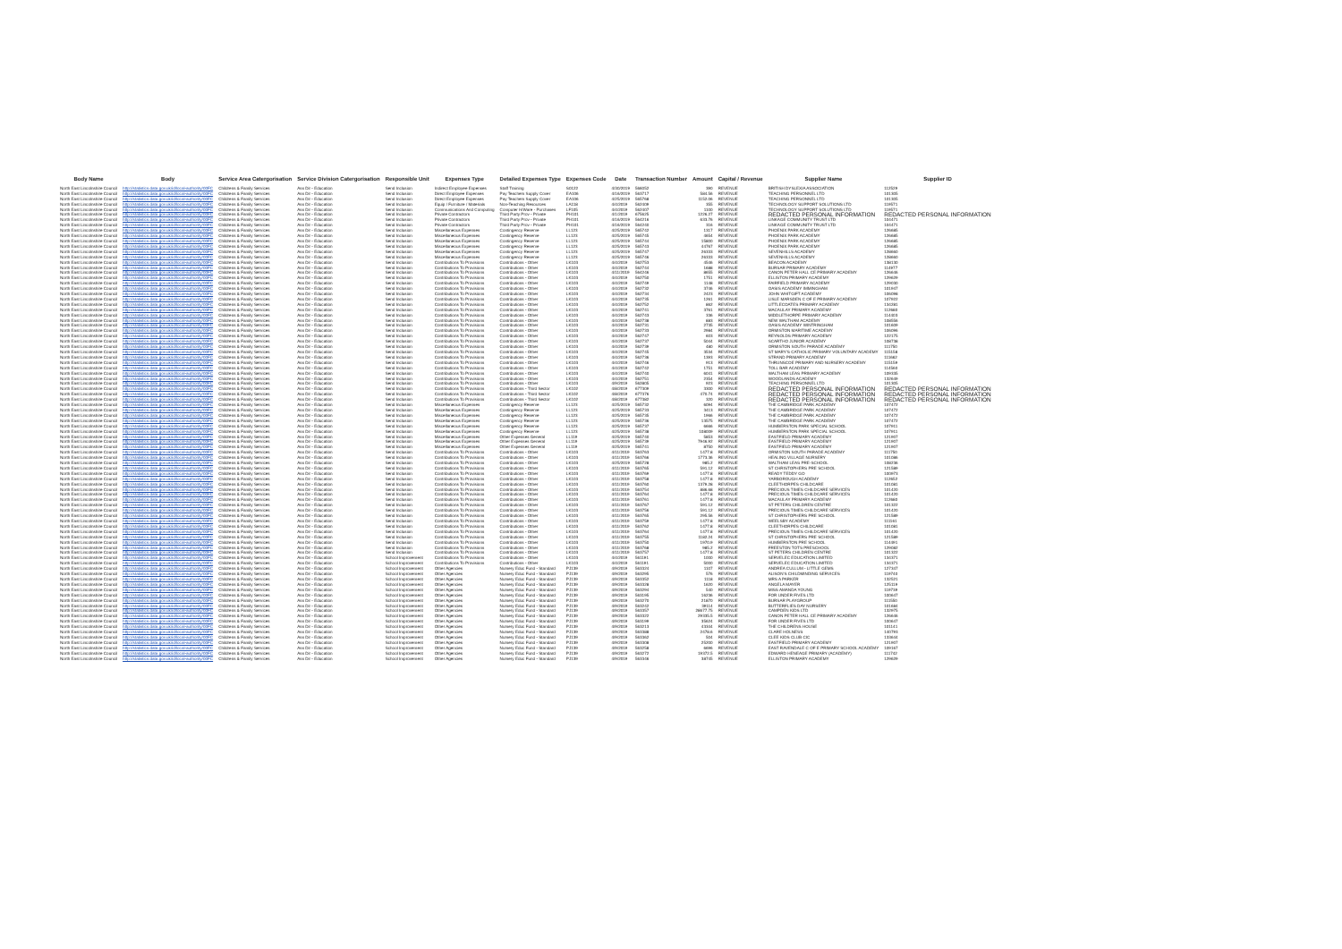| Body Name | Body | Service Area Catergorisation | Service Division Catergorisation | Responsible Unit | Expenses Type | Detailed Expenses Type | Expenses Code | Date | Transaction Number | Amount | Capital / Revenue | Supplier Name | Supplier ID |
| --- | --- | --- | --- | --- | --- | --- | --- | --- | --- | --- | --- | --- | --- |
| North East Lincolnshire Council | http://statistics.data.gov.uk/id/local-authority/00FC | Childrens & Family Services | Ass Dir - Education | Send Inclusion | Indirect Employee Expenses | Staff Training | S0122 | 4/30/2019 | 566052 | 390 | REVENUE | BRITISH DYSLEXIA ASSOCIATION | 112529 |
| North East Lincolnshire Council | http://statistics.data.gov.uk/id/local-authority/00FC | Childrens & Family Services | Ass Dir - Education | Send Inclusion | Direct Employee Expenses | Pay Teachers Supply Cover | EA106 | 4/16/2019 | 563717 | 584.56 | REVENUE | TEACHING PERSONNEL LTD | 101305 |
| North East Lincolnshire Council | http://statistics.data.gov.uk/id/local-authority/00FC | Childrens & Family Services | Ass Dir - Education | Send Inclusion | Direct Employee Expenses | Pay Teachers Supply Cover | EA106 | 4/25/2019 | 565768 | 1152.06 | REVENUE | TEACHING PERSONNEL LTD | 101305 |
| North East Lincolnshire Council | http://statistics.data.gov.uk/id/local-authority/00FC | Childrens & Family Services | Ass Dir - Education | Send Inclusion | Equip / Furniture / Materials | Non-Teaching Resources | LA118 | 4/4/2019 | 562409 | 355 | REVENUE | TECHNOLOGY SUPPORT SOLUTIONS LTD | 119571 |
| North East Lincolnshire Council | http://statistics.data.gov.uk/id/local-authority/00FC | Childrens & Family Services | Ass Dir - Education | Send Inclusion | Communications And Computing | Computer H/Ware - Purchases | LF105 | 4/4/2019 | 562407 | 1100 | REVENUE | TECHNOLOGY SUPPORT SOLUTIONS LTD | 119571 |
| North East Lincolnshire Council | http://statistics.data.gov.uk/id/local-authority/00FC | Childrens & Family Services | Ass Dir - Education | Send Inclusion | Private Contractors | Third Party Prov - Private | PH101 | 4/1/2019 | 675625 | 1226.27 | REVENUE | REDACTED PERSONAL INFORMATION | REDACTED PERSONAL INFORMATION |
| North East Lincolnshire Council | http://statistics.data.gov.uk/id/local-authority/00FC | Childrens & Family Services | Ass Dir - Education | Send Inclusion | Private Contractors | Third Party Prov - Private | PH101 | 4/16/2019 | 564216 | 633.76 | REVENUE | LINKAGE COMMUNITY TRUST LTD | 104471 |
| North East Lincolnshire Council | http://statistics.data.gov.uk/id/local-authority/00FC | Childrens & Family Services | Ass Dir - Education | Send Inclusion | Private Contractors | Third Party Prov - Private | PH101 | 4/16/2019 | 564240 | 316 | REVENUE | LINKAGE COMMUNITY TRUST LTD | 104471 |
| North East Lincolnshire Council | http://statistics.data.gov.uk/id/local-authority/00FC | Childrens & Family Services | Ass Dir - Education | Send Inclusion | Miscellaneous Expenses | Contingency Reserve | LL123 | 4/25/2019 | 565742 | 1317 | REVENUE | PHOENIX PARK ACADEMY | 126685 |
| North East Lincolnshire Council | http://statistics.data.gov.uk/id/local-authority/00FC | Childrens & Family Services | Ass Dir - Education | Send Inclusion | Miscellaneous Expenses | Contingency Reserve | LL123 | 4/25/2019 | 565745 | 4654 | REVENUE | PHOENIX PARK ACADEMY | 126685 |
| North East Lincolnshire Council | http://statistics.data.gov.uk/id/local-authority/00FC | Childrens & Family Services | Ass Dir - Education | Send Inclusion | Miscellaneous Expenses | Contingency Reserve | LL123 | 4/25/2019 | 565744 | 15800 | REVENUE | PHOENIX PARK ACADEMY | 126685 |
| North East Lincolnshire Council | http://statistics.data.gov.uk/id/local-authority/00FC | Childrens & Family Services | Ass Dir - Education | Send Inclusion | Miscellaneous Expenses | Contingency Reserve | LL123 | 4/25/2019 | 565743 | 44767 | REVENUE | PHOENIX PARK ACADEMY | 126685 |
| North East Lincolnshire Council | http://statistics.data.gov.uk/id/local-authority/00FC | Childrens & Family Services | Ass Dir - Education | Send Inclusion | Miscellaneous Expenses | Contingency Reserve | LL123 | 4/25/2019 | 565747 | 26333 | REVENUE | SEVENHILLS ACADEMY | 128660 |
| North East Lincolnshire Council | http://statistics.data.gov.uk/id/local-authority/00FC | Childrens & Family Services | Ass Dir - Education | Send Inclusion | Miscellaneous Expenses | Contingency Reserve | LL123 | 4/25/2019 | 565746 | 26333 | REVENUE | SEVENHILLS ACADEMY | 128660 |
| North East Lincolnshire Council | http://statistics.data.gov.uk/id/local-authority/00FC | Childrens & Family Services | Ass Dir - Education | Send Inclusion | Contributions To Provisions | Contributions - Other | LK103 | 4/4/2019 | 562753 | 4546 | REVENUE | BEACON ACADEMY | 138130 |
| North East Lincolnshire Council | http://statistics.data.gov.uk/id/local-authority/00FC | Childrens & Family Services | Ass Dir - Education | Send Inclusion | Contributions To Provisions | Contributions - Other | LK103 | 4/4/2019 | 562744 | 1688 | REVENUE | BURSAR PRIMARY ACADEMY | 114977 |
| North East Lincolnshire Council | http://statistics.data.gov.uk/id/local-authority/00FC | Childrens & Family Services | Ass Dir - Education | Send Inclusion | Contributions To Provisions | Contributions - Other | LK103 | 4/11/2019 | 564246 | 8655 | REVENUE | CANON PETER HALL CE PRIMARY ACADEMY | 126646 |
| North East Lincolnshire Council | http://statistics.data.gov.uk/id/local-authority/00FC | Childrens & Family Services | Ass Dir - Education | Send Inclusion | Contributions To Provisions | Contributions - Other | LK103 | 4/4/2019 | 562750 | 1751 | REVENUE | ELLISTON PRIMARY ACADEMY | 129629 |
| North East Lincolnshire Council | http://statistics.data.gov.uk/id/local-authority/00FC | Childrens & Family Services | Ass Dir - Education | Send Inclusion | Contributions To Provisions | Contributions - Other | LK103 | 4/4/2019 | 562749 | 1148 | REVENUE | FAIRFIELD PRIMARY ACADEMY | 129030 |
| North East Lincolnshire Council | http://statistics.data.gov.uk/id/local-authority/00FC | Childrens & Family Services | Ass Dir - Education | Send Inclusion | Contributions To Provisions | Contributions - Other | LK103 | 4/4/2019 | 562732 | 3746 | REVENUE | OASIS ACADEMY IMMINGHAM | 101947 |
| North East Lincolnshire Council | http://statistics.data.gov.uk/id/local-authority/00FC | Childrens & Family Services | Ass Dir - Education | Send Inclusion | Contributions To Provisions | Contributions - Other | LK103 | 4/4/2019 | 562734 | 2423 | REVENUE | JOHN WHITGIFT ACADEMY | 106098 |
| North East Lincolnshire Council | http://statistics.data.gov.uk/id/local-authority/00FC | Childrens & Family Services | Ass Dir - Education | Send Inclusion | Contributions To Provisions | Contributions - Other | LK103 | 4/4/2019 | 562735 | 1261 | REVENUE | LISLE MARSDEN C OF E PRIMARY ACADEMY | 107922 |
| North East Lincolnshire Council | http://statistics.data.gov.uk/id/local-authority/00FC | Childrens & Family Services | Ass Dir - Education | Send Inclusion | Contributions To Provisions | Contributions - Other | LK103 | 4/4/2019 | 562752 | 862 | REVENUE | LITTLECOATES PRIMARY ACADEMY | 134281 |
| North East Lincolnshire Council | http://statistics.data.gov.uk/id/local-authority/00FC | Childrens & Family Services | Ass Dir - Education | Send Inclusion | Contributions To Provisions | Contributions - Other | LK103 | 4/4/2019 | 562741 | 3761 | REVENUE | MACAULAY PRIMARY ACADEMY | 112680 |
| North East Lincolnshire Council | http://statistics.data.gov.uk/id/local-authority/00FC | Childrens & Family Services | Ass Dir - Education | Send Inclusion | Contributions To Provisions | Contributions - Other | LK103 | 4/4/2019 | 562743 | 336 | REVENUE | MIDDLETHORPE PRIMARY ACADEMY | 114403 |
| North East Lincolnshire Council | http://statistics.data.gov.uk/id/local-authority/00FC | Childrens & Family Services | Ass Dir - Education | Send Inclusion | Contributions To Provisions | Contributions - Other | LK103 | 4/4/2019 | 562738 | 883 | REVENUE | NEW WALTHAM ACADEMY | 108556 |
| North East Lincolnshire Council | http://statistics.data.gov.uk/id/local-authority/00FC | Childrens & Family Services | Ass Dir - Education | Send Inclusion | Contributions To Provisions | Contributions - Other | LK103 | 4/4/2019 | 562731 | 2735 | REVENUE | OASIS ACADEMY WINTRINGHAM | 101609 |
| North East Lincolnshire Council | http://statistics.data.gov.uk/id/local-authority/00FC | Childrens & Family Services | Ass Dir - Education | Send Inclusion | Contributions To Provisions | Contributions - Other | LK103 | 4/4/2019 | 562733 | 2984 | REVENUE | ORMISTON MARITIME ACADEMY | 106096 |
| North East Lincolnshire Council | http://statistics.data.gov.uk/id/local-authority/00FC | Childrens & Family Services | Ass Dir - Education | Send Inclusion | Contributions To Provisions | Contributions - Other | LK103 | 4/4/2019 | 562747 | 603 | REVENUE | REYNOLDS PRIMARY ACADEMY | 122175 |
| North East Lincolnshire Council | http://statistics.data.gov.uk/id/local-authority/00FC | Childrens & Family Services | Ass Dir - Education | Send Inclusion | Contributions To Provisions | Contributions - Other | LK103 | 4/4/2019 | 562737 | 5044 | REVENUE | SCARTHO JUNIOR ACADEMY | 108738 |
| North East Lincolnshire Council | http://statistics.data.gov.uk/id/local-authority/00FC | Childrens & Family Services | Ass Dir - Education | Send Inclusion | Contributions To Provisions | Contributions - Other | LK103 | 4/4/2019 | 562739 | 480 | REVENUE | ORMISTON SOUTH PARADE ACADEMY | 111750 |
| North East Lincolnshire Council | http://statistics.data.gov.uk/id/local-authority/00FC | Childrens & Family Services | Ass Dir - Education | Send Inclusion | Contributions To Provisions | Contributions - Other | LK103 | 4/4/2019 | 562745 | 3534 | REVENUE | ST MARY'S CATHOLIC PRIMARY VOLUNTARY ACADEMY | 115158 |
| North East Lincolnshire Council | http://statistics.data.gov.uk/id/local-authority/00FC | Childrens & Family Services | Ass Dir - Education | Send Inclusion | Contributions To Provisions | Contributions - Other | LK103 | 4/4/2019 | 562736 | 1393 | REVENUE | STRAND PRIMARY ACADEMY | 111662 |
| North East Lincolnshire Council | http://statistics.data.gov.uk/id/local-authority/00FC | Childrens & Family Services | Ass Dir - Education | Send Inclusion | Contributions To Provisions | Contributions - Other | LK103 | 4/4/2019 | 562746 | 913 | REVENUE | THRUNSCOE PRIMARY AND NURSERY ACADEMY | 115159 |
| North East Lincolnshire Council | http://statistics.data.gov.uk/id/local-authority/00FC | Childrens & Family Services | Ass Dir - Education | Send Inclusion | Contributions To Provisions | Contributions - Other | LK103 | 4/4/2019 | 562742 | 1751 | REVENUE | TOLL BAR ACADEMY | 114560 |
| North East Lincolnshire Council | http://statistics.data.gov.uk/id/local-authority/00FC | Childrens & Family Services | Ass Dir - Education | Send Inclusion | Contributions To Provisions | Contributions - Other | LK103 | 4/4/2019 | 562740 | 6041 | REVENUE | WALTHAM LEAS PRIMARY ACADEMY | 109335 |
| North East Lincolnshire Council | http://statistics.data.gov.uk/id/local-authority/00FC | Childrens & Family Services | Ass Dir - Education | Send Inclusion | Contributions To Provisions | Contributions - Other | LK103 | 4/4/2019 | 562751 | 2354 | REVENUE | WOODLANDS ACADEMY | 132649 |
| North East Lincolnshire Council | http://statistics.data.gov.uk/id/local-authority/00FC | Childrens & Family Services | Ass Dir - Education | Send Inclusion | Contributions To Provisions | Contributions - Other | LK103 | 4/9/2019 | 562805 | 923 | REVENUE | TEACHING PERSONNEL LTD | 101305 |
| North East Lincolnshire Council | http://statistics.data.gov.uk/id/local-authority/00FC | Childrens & Family Services | Ass Dir - Education | Send Inclusion | Contributions To Provisions | Contributions - Third Sector | LK102 | 4/8/2019 | 677309 | 3300 | REVENUE | REDACTED PERSONAL INFORMATION | REDACTED PERSONAL INFORMATION |
| North East Lincolnshire Council | http://statistics.data.gov.uk/id/local-authority/00FC | Childrens & Family Services | Ass Dir - Education | Send Inclusion | Contributions To Provisions | Contributions - Third Sector | LK102 | 4/8/2019 | 677376 | 470.74 | REVENUE | REDACTED PERSONAL INFORMATION | REDACTED PERSONAL INFORMATION |
| North East Lincolnshire Council | http://statistics.data.gov.uk/id/local-authority/00FC | Childrens & Family Services | Ass Dir - Education | Send Inclusion | Contributions To Provisions | Contributions - Third Sector | LK102 | 4/8/2019 | 677382 | 320 | REVENUE | REDACTED PERSONAL INFORMATION | REDACTED PERSONAL INFORMATION |
| North East Lincolnshire Council | http://statistics.data.gov.uk/id/local-authority/00FC | Childrens & Family Services | Ass Dir - Education | Send Inclusion | Miscellaneous Expenses | Contingency Reserve | LL123 | 4/25/2019 | 565732 | 6094 | REVENUE | THE CAMBRIDGE PARK ACADEMY | 107472 |
| North East Lincolnshire Council | http://statistics.data.gov.uk/id/local-authority/00FC | Childrens & Family Services | Ass Dir - Education | Send Inclusion | Miscellaneous Expenses | Contingency Reserve | LL123 | 4/25/2019 | 565733 | 3413 | REVENUE | THE CAMBRIDGE PARK ACADEMY | 107472 |
| North East Lincolnshire Council | http://statistics.data.gov.uk/id/local-authority/00FC | Childrens & Family Services | Ass Dir - Education | Send Inclusion | Miscellaneous Expenses | Contingency Reserve | LL123 | 4/25/2019 | 565735 | 1966 | REVENUE | THE CAMBRIDGE PARK ACADEMY | 107472 |
| North East Lincolnshire Council | http://statistics.data.gov.uk/id/local-authority/00FC | Childrens & Family Services | Ass Dir - Education | Send Inclusion | Miscellaneous Expenses | Contingency Reserve | LL123 | 4/25/2019 | 565736 | 13575 | REVENUE | THE CAMBRIDGE PARK ACADEMY | 107472 |
| North East Lincolnshire Council | http://statistics.data.gov.uk/id/local-authority/00FC | Childrens & Family Services | Ass Dir - Education | Send Inclusion | Miscellaneous Expenses | Contingency Reserve | LL123 | 4/25/2019 | 565737 | 6666 | REVENUE | HUMBERSTON PARK SPECIAL SCHOOL | 107911 |
| North East Lincolnshire Council | http://statistics.data.gov.uk/id/local-authority/00FC | Childrens & Family Services | Ass Dir - Education | Send Inclusion | Miscellaneous Expenses | Contingency Reserve | LL123 | 4/25/2019 | 565738 | 108009 | REVENUE | HUMBERSTON PARK SPECIAL SCHOOL | 107911 |
| North East Lincolnshire Council | http://statistics.data.gov.uk/id/local-authority/00FC | Childrens & Family Services | Ass Dir - Education | Send Inclusion | Miscellaneous Expenses | Other Expenses General | LL119 | 4/25/2019 | 565740 | 5853 | REVENUE | EASTFIELD PRIMARY ACADEMY | 121907 |
| North East Lincolnshire Council | http://statistics.data.gov.uk/id/local-authority/00FC | Childrens & Family Services | Ass Dir - Education | Send Inclusion | Miscellaneous Expenses | Other Expenses General | LL119 | 4/25/2019 | 565739 | 7946.92 | REVENUE | EASTFIELD PRIMARY ACADEMY | 121907 |
| North East Lincolnshire Council | http://statistics.data.gov.uk/id/local-authority/00FC | Childrens & Family Services | Ass Dir - Education | Send Inclusion | Miscellaneous Expenses | Other Expenses General | LL119 | 4/25/2019 | 565741 | 8750 | REVENUE | EASTFIELD PRIMARY ACADEMY | 121907 |
| North East Lincolnshire Council | http://statistics.data.gov.uk/id/local-authority/00FC | Childrens & Family Services | Ass Dir - Education | Send Inclusion | Contributions To Provisions | Contributions - Other | LK103 | 4/11/2019 | 563763 | 1477.8 | REVENUE | ORMISTON SOUTH PARADE ACADEMY | 111750 |
| North East Lincolnshire Council | http://statistics.data.gov.uk/id/local-authority/00FC | Childrens & Family Services | Ass Dir - Education | Send Inclusion | Contributions To Provisions | Contributions - Other | LK103 | 4/11/2019 | 563766 | 1773.36 | REVENUE | HEALING VILLAGE NURSERY | 101086 |
| North East Lincolnshire Council | http://statistics.data.gov.uk/id/local-authority/00FC | Childrens & Family Services | Ass Dir - Education | Send Inclusion | Contributions To Provisions | Contributions - Other | LK103 | 4/25/2019 | 565728 | 985.2 | REVENUE | WALTHAM LEAS PRE-SCHOOL | 108236 |
| North East Lincolnshire Council | http://statistics.data.gov.uk/id/local-authority/00FC | Childrens & Family Services | Ass Dir - Education | Send Inclusion | Contributions To Provisions | Contributions - Other | LK103 | 4/11/2019 | 563765 | 591.12 | REVENUE | ST CHRISTOPHERS PRE SCHOOL | 121589 |
| North East Lincolnshire Council | http://statistics.data.gov.uk/id/local-authority/00FC | Childrens & Family Services | Ass Dir - Education | Send Inclusion | Contributions To Provisions | Contributions - Other | LK103 | 4/11/2019 | 563769 | 1477.8 | REVENUE | READY TEDDY GO | 100973 |
| North East Lincolnshire Council | http://statistics.data.gov.uk/id/local-authority/00FC | Childrens & Family Services | Ass Dir - Education | Send Inclusion | Contributions To Provisions | Contributions - Other | LK103 | 4/11/2019 | 563758 | 1477.8 | REVENUE | YARBOROUGH ACADEMY | 112652 |
| North East Lincolnshire Council | http://statistics.data.gov.uk/id/local-authority/00FC | Childrens & Family Services | Ass Dir - Education | Send Inclusion | Contributions To Provisions | Contributions - Other | LK103 | 4/11/2019 | 563760 | 1379.28 | REVENUE | CLEETHORPES CHILDCARE | 101081 |
| North East Lincolnshire Council | http://statistics.data.gov.uk/id/local-authority/00FC | Childrens & Family Services | Ass Dir - Education | Send Inclusion | Contributions To Provisions | Contributions - Other | LK103 | 4/11/2019 | 563754 | 886.68 | REVENUE | PRECIOUS TIMES CHILDCARE SERVICES | 101420 |
| North East Lincolnshire Council | http://statistics.data.gov.uk/id/local-authority/00FC | Childrens & Family Services | Ass Dir - Education | Send Inclusion | Contributions To Provisions | Contributions - Other | LK103 | 4/11/2019 | 563764 | 1477.8 | REVENUE | PRECIOUS TIMES CHILDCARE SERVICES | 101420 |
| North East Lincolnshire Council | http://statistics.data.gov.uk/id/local-authority/00FC | Childrens & Family Services | Ass Dir - Education | Send Inclusion | Contributions To Provisions | Contributions - Other | LK103 | 4/11/2019 | 563761 | 1477.8 | REVENUE | MACAULAY PRIMARY ACADEMY | 112680 |
| North East Lincolnshire Council | http://statistics.data.gov.uk/id/local-authority/00FC | Childrens & Family Services | Ass Dir - Education | Send Inclusion | Contributions To Provisions | Contributions - Other | LK103 | 4/11/2019 | 563767 | 591.12 | REVENUE | ST PETERS CHILDREN CENTRE | 101322 |
| North East Lincolnshire Council | http://statistics.data.gov.uk/id/local-authority/00FC | Childrens & Family Services | Ass Dir - Education | Send Inclusion | Contributions To Provisions | Contributions - Other | LK103 | 4/11/2019 | 563756 | 591.12 | REVENUE | PRECIOUS TIMES CHILDCARE SERVICES | 101420 |
| North East Lincolnshire Council | http://statistics.data.gov.uk/id/local-authority/00FC | Childrens & Family Services | Ass Dir - Education | Send Inclusion | Contributions To Provisions | Contributions - Other | LK103 | 4/11/2019 | 563765 | 295.56 | REVENUE | ST CHRISTOPHERS PRE SCHOOL | 121589 |
| North East Lincolnshire Council | http://statistics.data.gov.uk/id/local-authority/00FC | Childrens & Family Services | Ass Dir - Education | Send Inclusion | Contributions To Provisions | Contributions - Other | LK103 | 4/11/2019 | 563759 | 1477.8 | REVENUE | WEELSBY ACADEMY | 111161 |
| North East Lincolnshire Council | http://statistics.data.gov.uk/id/local-authority/00FC | Childrens & Family Services | Ass Dir - Education | Send Inclusion | Contributions To Provisions | Contributions - Other | LK103 | 4/11/2019 | 563762 | 1477.8 | REVENUE | CLEETHORPES CHILDCARE | 101081 |
| North East Lincolnshire Council | http://statistics.data.gov.uk/id/local-authority/00FC | Childrens & Family Services | Ass Dir - Education | Send Inclusion | Contributions To Provisions | Contributions - Other | LK103 | 4/11/2019 | 563764 | 1477.8 | REVENUE | PRECIOUS TIMES CHILDCARE SERVICES | 101420 |
| North East Lincolnshire Council | http://statistics.data.gov.uk/id/local-authority/00FC | Childrens & Family Services | Ass Dir - Education | Send Inclusion | Contributions To Provisions | Contributions - Other | LK103 | 4/11/2019 | 563755 | 1182.24 | REVENUE | ST CHRISTOPHERS PRE SCHOOL | 121589 |
| North East Lincolnshire Council | http://statistics.data.gov.uk/id/local-authority/00FC | Childrens & Family Services | Ass Dir - Education | Send Inclusion | Contributions To Provisions | Contributions - Other | LK103 | 4/11/2019 | 563750 | 1970.9 | REVENUE | HUMBERSTON PRE SCHOOL | 114491 |
| North East Lincolnshire Council | http://statistics.data.gov.uk/id/local-authority/00FC | Childrens & Family Services | Ass Dir - Education | Send Inclusion | Contributions To Provisions | Contributions - Other | LK103 | 4/11/2019 | 563768 | 985.2 | REVENUE | FREESTON TOTS PRESCHOOL | 129082 |
| North East Lincolnshire Council | http://statistics.data.gov.uk/id/local-authority/00FC | Childrens & Family Services | Ass Dir - Education | Send Inclusion | Contributions To Provisions | Contributions - Other | LK103 | 4/11/2019 | 563757 | 1477.8 | REVENUE | ST PETERS CHILDREN CENTRE | 101322 |
| North East Lincolnshire Council | http://statistics.data.gov.uk/id/local-authority/00FC | Childrens & Family Services | Ass Dir - Education | School Improvement | Contributions To Provisions | Contributions - Other | LK103 | 4/4/2019 | 561191 | 1000 | REVENUE | SERVELEC EDUCATION LIMITED | 134371 |
| North East Lincolnshire Council | http://statistics.data.gov.uk/id/local-authority/00FC | Childrens & Family Services | Ass Dir - Education | School Improvement | Contributions To Provisions | Contributions - Other | LK103 | 4/4/2019 | 561191 | 5000 | REVENUE | SERVELEC EDUCATION LIMITED | 134371 |
| North East Lincolnshire Council | http://statistics.data.gov.uk/id/local-authority/00FC | Childrens & Family Services | Ass Dir - Education | School Improvement | Other Agencies | Nursery Educ Fund - Standard | PJ139 | 4/9/2019 | 563324 | 1107 | REVENUE | ANDREA CULLUM - LITTLE GEMS | 127347 |
| North East Lincolnshire Council | http://statistics.data.gov.uk/id/local-authority/00FC | Childrens & Family Services | Ass Dir - Education | School Improvement | Other Agencies | Nursery Educ Fund - Standard | PJ139 | 4/9/2019 | 563295 | 576 | REVENUE | ALISON'S CHILDMINDING SERVICES | 119740 |
| North East Lincolnshire Council | http://statistics.data.gov.uk/id/local-authority/00FC | Childrens & Family Services | Ass Dir - Education | School Improvement | Other Agencies | Nursery Educ Fund - Standard | PJ139 | 4/9/2019 | 563352 | 1118 | REVENUE | MRS A PARKER | 132521 |
| North East Lincolnshire Council | http://statistics.data.gov.uk/id/local-authority/00FC | Childrens & Family Services | Ass Dir - Education | School Improvement | Other Agencies | Nursery Educ Fund - Standard | PJ139 | 4/9/2019 | 563328 | 1620 | REVENUE | ANGELA MAYER | 125119 |
| North East Lincolnshire Council | http://statistics.data.gov.uk/id/local-authority/00FC | Childrens & Family Services | Ass Dir - Education | School Improvement | Other Agencies | Nursery Educ Fund - Standard | PJ139 | 4/9/2019 | 563294 | 540 | REVENUE | MISS AMANDA YOUNG | 119739 |
| North East Lincolnshire Council | http://statistics.data.gov.uk/id/local-authority/00FC | Childrens & Family Services | Ass Dir - Education | School Improvement | Other Agencies | Nursery Educ Fund - Standard | PJ139 | 4/9/2019 | 563195 | 16236 | REVENUE | FOR UNDER FIVES LTD | 100647 |
| North East Lincolnshire Council | http://statistics.data.gov.uk/id/local-authority/00FC | Childrens & Family Services | Ass Dir - Education | School Improvement | Other Agencies | Nursery Educ Fund - Standard | PJ139 | 4/9/2019 | 563270 | 21870 | REVENUE | BURSAR PLAYGROUP | 111550 |
| North East Lincolnshire Council | http://statistics.data.gov.uk/id/local-authority/00FC | Childrens & Family Services | Ass Dir - Education | School Improvement | Other Agencies | Nursery Educ Fund - Standard | PJ139 | 4/9/2019 | 563242 | 39114 | REVENUE | BUTTERFLIES DAY NURSERY | 101684 |
| North East Lincolnshire Council | http://statistics.data.gov.uk/id/local-authority/00FC | Childrens & Family Services | Ass Dir - Education | School Improvement | Other Agencies | Nursery Educ Fund - Standard | PJ139 | 4/9/2019 | 563357 | 28677.75 | REVENUE | CAMPDEN KIDS LTD | 132975 |
| North East Lincolnshire Council | http://statistics.data.gov.uk/id/local-authority/00FC | Childrens & Family Services | Ass Dir - Education | School Improvement | Other Agencies | Nursery Educ Fund - Standard | PJ139 | 4/9/2019 | 563322 | 29335.5 | REVENUE | CANON PETER HALL CE PRIMARY ACADEMY | 126646 |
| North East Lincolnshire Council | http://statistics.data.gov.uk/id/local-authority/00FC | Childrens & Family Services | Ass Dir - Education | School Improvement | Other Agencies | Nursery Educ Fund - Standard | PJ139 | 4/9/2019 | 563199 | 35624 | REVENUE | FOR UNDER FIVES LTD | 100647 |
| North East Lincolnshire Council | http://statistics.data.gov.uk/id/local-authority/00FC | Childrens & Family Services | Ass Dir - Education | School Improvement | Other Agencies | Nursery Educ Fund - Standard | PJ139 | 4/9/2019 | 563213 | 43344 | REVENUE | THE CHILDRENS HOUSE | 101141 |
| North East Lincolnshire Council | http://statistics.data.gov.uk/id/local-authority/00FC | Childrens & Family Services | Ass Dir - Education | School Improvement | Other Agencies | Nursery Educ Fund - Standard | PJ139 | 4/9/2019 | 563388 | 2478.6 | REVENUE | CLARE HOLNESS | 140793 |
| North East Lincolnshire Council | http://statistics.data.gov.uk/id/local-authority/00FC | Childrens & Family Services | Ass Dir - Education | School Improvement | Other Agencies | Nursery Educ Fund - Standard | PJ139 | 4/9/2019 | 563362 | 504 | REVENUE | CLEE KIDS CLUB CIC | 133644 |
| North East Lincolnshire Council | http://statistics.data.gov.uk/id/local-authority/00FC | Childrens & Family Services | Ass Dir - Education | School Improvement | Other Agencies | Nursery Educ Fund - Standard | PJ139 | 4/9/2019 | 563308 | 25200 | REVENUE | EASTFIELD PRIMARY ACADEMY | 121907 |
| North East Lincolnshire Council | http://statistics.data.gov.uk/id/local-authority/00FC | Childrens & Family Services | Ass Dir - Education | School Improvement | Other Agencies | Nursery Educ Fund - Standard | PJ139 | 4/9/2019 | 563258 | 6696 | REVENUE | EAST RAVENDALE C OF E PRIMARY SCHOOL ACADEMY | 109167 |
| North East Lincolnshire Council | http://statistics.data.gov.uk/id/local-authority/00FC | Childrens & Family Services | Ass Dir - Education | School Improvement | Other Agencies | Nursery Educ Fund - Standard | PJ139 | 4/9/2019 | 563272 | 19372.5 | REVENUE | EDWARD HENEAGE PRIMARY (ACADEMY) | 111742 |
| North East Lincolnshire Council | http://statistics.data.gov.uk/id/local-authority/00FC | Childrens & Family Services | Ass Dir - Education | School Improvement | Other Agencies | Nursery Educ Fund - Standard | PJ139 | 4/9/2019 | 563346 | 38745 | REVENUE | ELLISTON PRIMARY ACADEMY | 129629 |